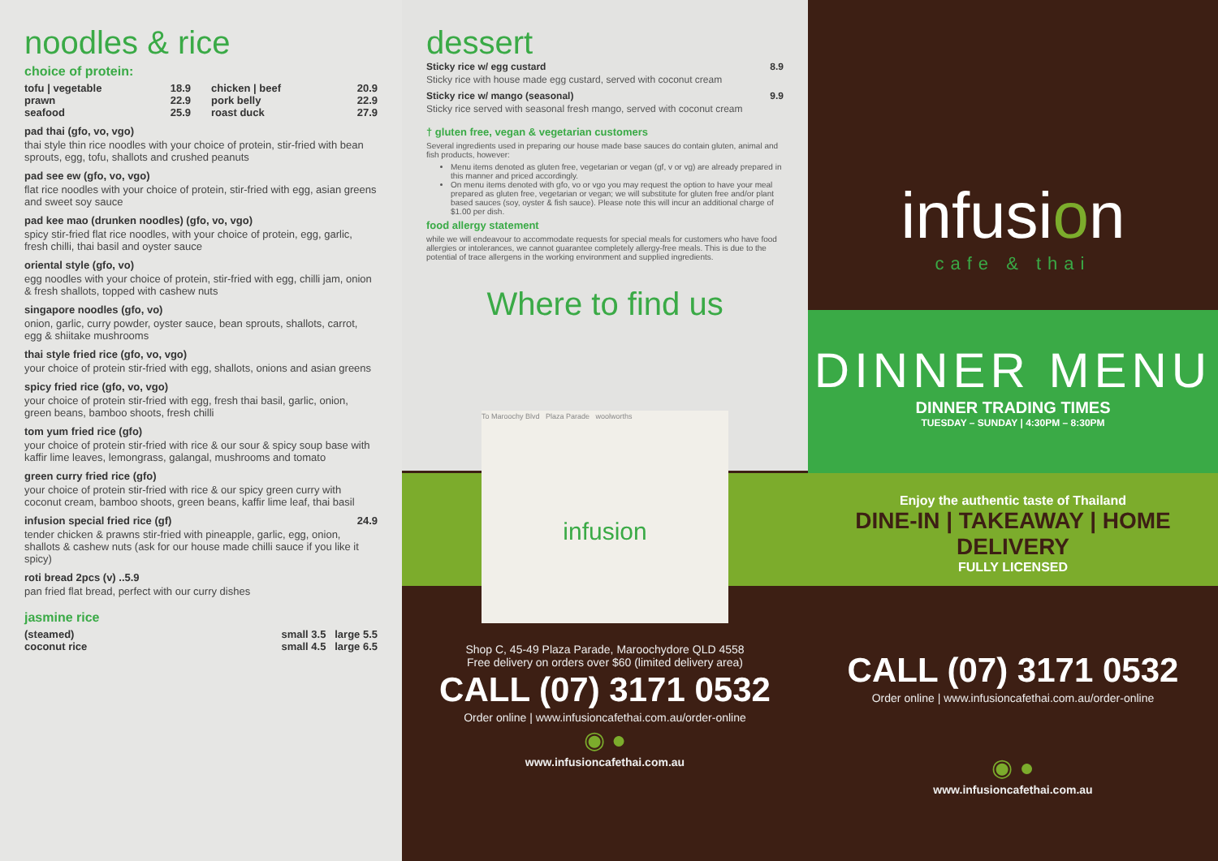noodles & rice
choice of protein:
tofu | vegetable 18.9
prawn 22.9
seafood 25.9
chicken | beef 20.9
pork belly 22.9
roast duck 27.9
pad thai (gfo, vo, vgo)
thai style thin rice noodles with your choice of protein, stir-fried with bean sprouts, egg, tofu, shallots and crushed peanuts
pad see ew (gfo, vo, vgo)
flat rice noodles with your choice of protein, stir-fried with egg, asian greens and sweet soy sauce
pad kee mao (drunken noodles) (gfo, vo, vgo)
spicy stir-fried flat rice noodles, with your choice of protein, egg, garlic, fresh chilli, thai basil and oyster sauce
oriental style (gfo, vo)
egg noodles with your choice of protein, stir-fried with egg, chilli jam, onion & fresh shallots, topped with cashew nuts
singapore noodles (gfo, vo)
onion, garlic, curry powder, oyster sauce, bean sprouts, shallots, carrot, egg & shiitake mushrooms
thai style fried rice (gfo, vo, vgo)
your choice of protein stir-fried with egg, shallots, onions and asian greens
spicy fried rice (gfo, vo, vgo)
your choice of protein stir-fried with egg, fresh thai basil, garlic, onion, green beans, bamboo shoots, fresh chilli
tom yum fried rice (gfo)
your choice of protein stir-fried with rice & our sour & spicy soup base with kaffir lime leaves, lemongrass, galangal, mushrooms and tomato
green curry fried rice (gfo)
your choice of protein stir-fried with rice & our spicy green curry with coconut cream, bamboo shoots, green beans, kaffir lime leaf, thai basil
infusion special fried rice (gf) 24.9
tender chicken & prawns stir-fried with pineapple, garlic, egg, onion, shallots & cashew nuts (ask for our house made chilli sauce if you like it spicy)
roti bread 2pcs (v) ..5.9
pan fried flat bread, perfect with our curry dishes
jasmine rice
(steamed) small 3.5 large 5.5
coconut rice small 4.5 large 6.5
dessert
Sticky rice w/ egg custard 8.9
Sticky rice with house made egg custard, served with coconut cream
Sticky rice w/ mango (seasonal) 9.9
Sticky rice served with seasonal fresh mango, served with coconut cream
† gluten free, vegan & vegetarian customers
Several ingredients used in preparing our house made base sauces do contain gluten, animal and fish products, however:
Menu items denoted as gluten free, vegetarian or vegan (gf, v or vg) are already prepared in this manner and priced accordingly.
On menu items denoted with gfo, vo or vgo you may request the option to have your meal prepared as gluten free, vegetarian or vegan; we will substitute for gluten free and/or plant based sauces (soy, oyster & fish sauce). Please note this will incur an additional charge of $1.00 per dish.
food allergy statement
while we will endeavour to accommodate requests for special meals for customers who have food allergies or intolerances, we cannot guarantee completely allergy-free meals. This is due to the potential of trace allergens in the working environment and supplied ingredients.
Where to find us
To Maroochy Blvd Plaza Parade woolworths
infusion
Shop C, 45-49 Plaza Parade, Maroochydore QLD 4558
Free delivery on orders over $60 (limited delivery area)
CALL (07) 3171 0532
Order online | www.infusioncafethai.com.au/order-online
◉ ●
www.infusioncafethai.com.au
infusion
cafe & thai
DINNER MENU
DINNER TRADING TIMES
TUESDAY – SUNDAY | 4:30PM – 8:30PM
Enjoy the authentic taste of Thailand
DINE-IN | TAKEAWAY | HOME DELIVERY
FULLY LICENSED
CALL (07) 3171 0532
Order online | www.infusioncafethai.com.au/order-online
◉ ●
www.infusioncafethai.com.au